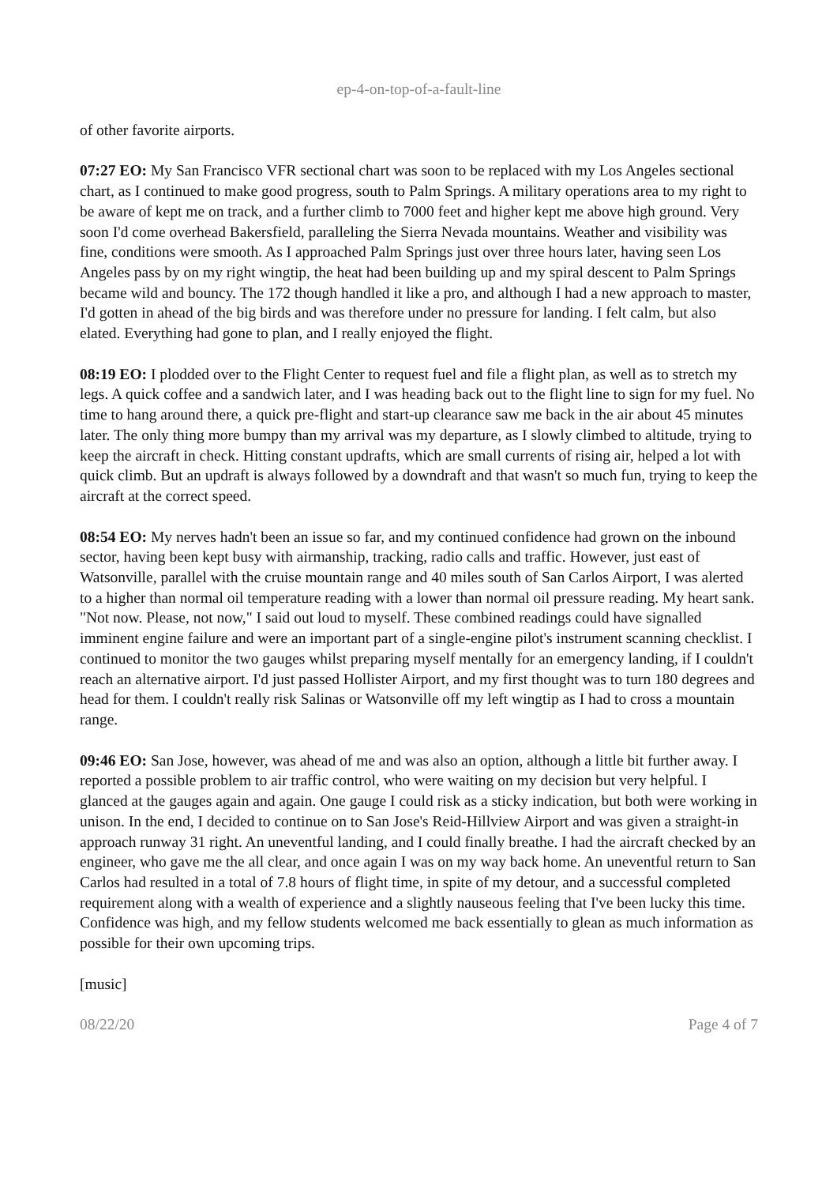ep-4-on-top-of-a-fault-line
of other favorite airports.
07:27 EO: My San Francisco VFR sectional chart was soon to be replaced with my Los Angeles sectional chart, as I continued to make good progress, south to Palm Springs. A military operations area to my right to be aware of kept me on track, and a further climb to 7000 feet and higher kept me above high ground. Very soon I'd come overhead Bakersfield, paralleling the Sierra Nevada mountains. Weather and visibility was fine, conditions were smooth. As I approached Palm Springs just over three hours later, having seen Los Angeles pass by on my right wingtip, the heat had been building up and my spiral descent to Palm Springs became wild and bouncy. The 172 though handled it like a pro, and although I had a new approach to master, I'd gotten in ahead of the big birds and was therefore under no pressure for landing. I felt calm, but also elated. Everything had gone to plan, and I really enjoyed the flight.
08:19 EO: I plodded over to the Flight Center to request fuel and file a flight plan, as well as to stretch my legs. A quick coffee and a sandwich later, and I was heading back out to the flight line to sign for my fuel. No time to hang around there, a quick pre-flight and start-up clearance saw me back in the air about 45 minutes later. The only thing more bumpy than my arrival was my departure, as I slowly climbed to altitude, trying to keep the aircraft in check. Hitting constant updrafts, which are small currents of rising air, helped a lot with quick climb. But an updraft is always followed by a downdraft and that wasn't so much fun, trying to keep the aircraft at the correct speed.
08:54 EO: My nerves hadn't been an issue so far, and my continued confidence had grown on the inbound sector, having been kept busy with airmanship, tracking, radio calls and traffic. However, just east of Watsonville, parallel with the cruise mountain range and 40 miles south of San Carlos Airport, I was alerted to a higher than normal oil temperature reading with a lower than normal oil pressure reading. My heart sank. "Not now. Please, not now," I said out loud to myself. These combined readings could have signalled imminent engine failure and were an important part of a single-engine pilot's instrument scanning checklist. I continued to monitor the two gauges whilst preparing myself mentally for an emergency landing, if I couldn't reach an alternative airport. I'd just passed Hollister Airport, and my first thought was to turn 180 degrees and head for them. I couldn't really risk Salinas or Watsonville off my left wingtip as I had to cross a mountain range.
09:46 EO: San Jose, however, was ahead of me and was also an option, although a little bit further away. I reported a possible problem to air traffic control, who were waiting on my decision but very helpful. I glanced at the gauges again and again. One gauge I could risk as a sticky indication, but both were working in unison. In the end, I decided to continue on to San Jose's Reid-Hillview Airport and was given a straight-in approach runway 31 right. An uneventful landing, and I could finally breathe. I had the aircraft checked by an engineer, who gave me the all clear, and once again I was on my way back home. An uneventful return to San Carlos had resulted in a total of 7.8 hours of flight time, in spite of my detour, and a successful completed requirement along with a wealth of experience and a slightly nauseous feeling that I've been lucky this time. Confidence was high, and my fellow students welcomed me back essentially to glean as much information as possible for their own upcoming trips.
[music]
08/22/20 Page 4 of 7